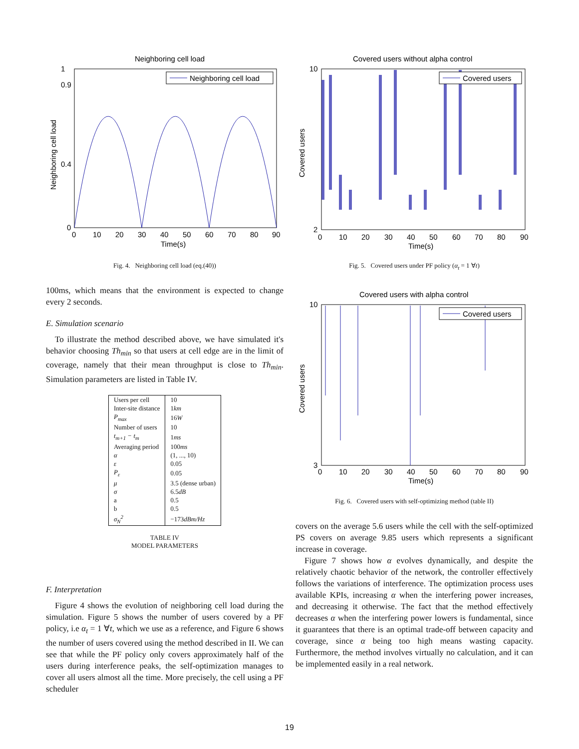Neighboring cell load
Neighboring cell load
Neighboring cell load
0
10
20
30
40
50
60
70
80
90
Time(s)
0
1
0.9
0.4
Fig. 4. Neighboring cell load (eq.(40))
100ms, which means that the environment is expected to change every 2 seconds.
E. Simulation scenario
To illustrate the method described above, we have simulated it's behavior choosing Th<sub>min</sub> so that users at cell edge are in the limit of coverage, namely that their mean throughput is close to Th<sub>min</sub>. Simulation parameters are listed in Table IV.
| Users per cell | 10 |
| Inter-site distance | 1 km |
| P<sub>max</sub> | 16 W |
| Number of users | 10 |
| t<sub>m+1</sub> − t<sub>m</sub> | 1 ms |
| Averaging period | 100 ms |
| α | (1, ..., 10) |
| ε | 0.05 |
| P<sub>ε</sub> | 0.05 |
| μ | 3.5 (dense urban) |
| σ | 6.5 dB |
| a | 0.5 |
| b | 0.5 |
| σ<sub>N</sub><sup>2</sup> | −173 dBm/Hz |
TABLE IV
MODEL PARAMETERS
F. Interpretation
Figure 4 shows the evolution of neighboring cell load during the simulation. Figure 5 shows the number of users covered by a PF policy, i.e α<sub>t</sub> = 1 ∀t, which we use as a reference, and Figure 6 shows the number of users covered using the method described in II. We can see that while the PF policy only covers approximately half of the users during interference peaks, the self-optimization manages to cover all users almost all the time. More precisely, the cell using a PF scheduler
Covered users without alpha control
Covered users
Covered users
0
10
20
30
40
50
60
70
80
90
Time(s)
10
2
Fig. 5. Covered users under PF policy (α<sub>t</sub> = 1 ∀t)
Covered users with alpha control
Covered users
Covered users
0
10
20
30
40
50
60
70
80
90
Time(s)
10
3
Fig. 6. Covered users with self-optimizing method (table II)
covers on the average 5.6 users while the cell with the self-optimized PS covers on average 9.85 users which represents a significant increase in coverage.
Figure 7 shows how α evolves dynamically, and despite the relatively chaotic behavior of the network, the controller effectively follows the variations of interference. The optimization process uses available KPIs, increasing α when the interfering power increases, and decreasing it otherwise. The fact that the method effectively decreases α when the interfering power lowers is fundamental, since it guarantees that there is an optimal trade-off between capacity and coverage, since α being too high means wasting capacity. Furthermore, the method involves virtually no calculation, and it can be implemented easily in a real network.
19